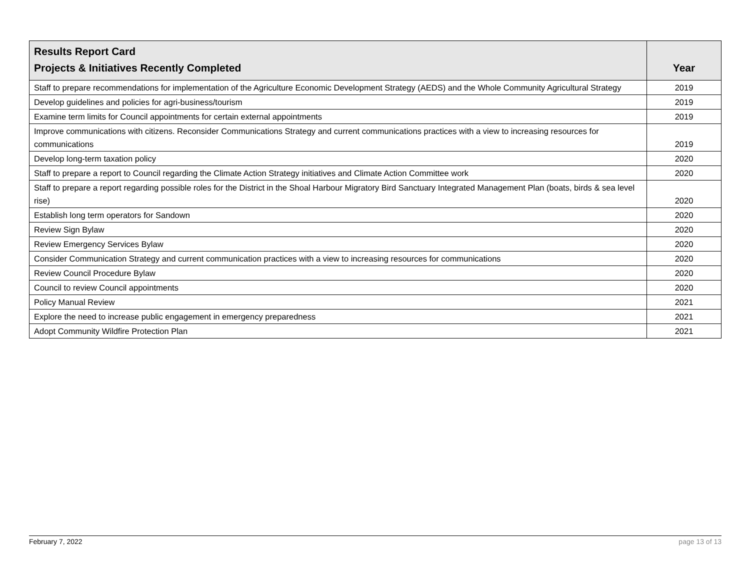| Results Report Card Projects & Initiatives Recently Completed | Year |
| --- | --- |
| Staff to prepare recommendations for implementation of the Agriculture Economic Development Strategy (AEDS) and the Whole Community Agricultural Strategy | 2019 |
| Develop guidelines and policies for agri-business/tourism | 2019 |
| Examine term limits for Council appointments for certain external appointments | 2019 |
| Improve communications with citizens. Reconsider Communications Strategy and current communications practices with a view to increasing resources for communications | 2019 |
| Develop long-term taxation policy | 2020 |
| Staff to prepare a report to Council regarding the Climate Action Strategy initiatives and Climate Action Committee work | 2020 |
| Staff to prepare a report regarding possible roles for the District in the Shoal Harbour Migratory Bird Sanctuary Integrated Management Plan (boats, birds & sea level rise) | 2020 |
| Establish long term operators for Sandown | 2020 |
| Review Sign Bylaw | 2020 |
| Review Emergency Services Bylaw | 2020 |
| Consider Communication Strategy and current communication practices with a view to increasing resources for communications | 2020 |
| Review Council Procedure Bylaw | 2020 |
| Council to review Council appointments | 2020 |
| Policy Manual Review | 2021 |
| Explore the need to increase public engagement in emergency preparedness | 2021 |
| Adopt Community Wildfire Protection Plan | 2021 |
February 7, 2022 page 13 of 13